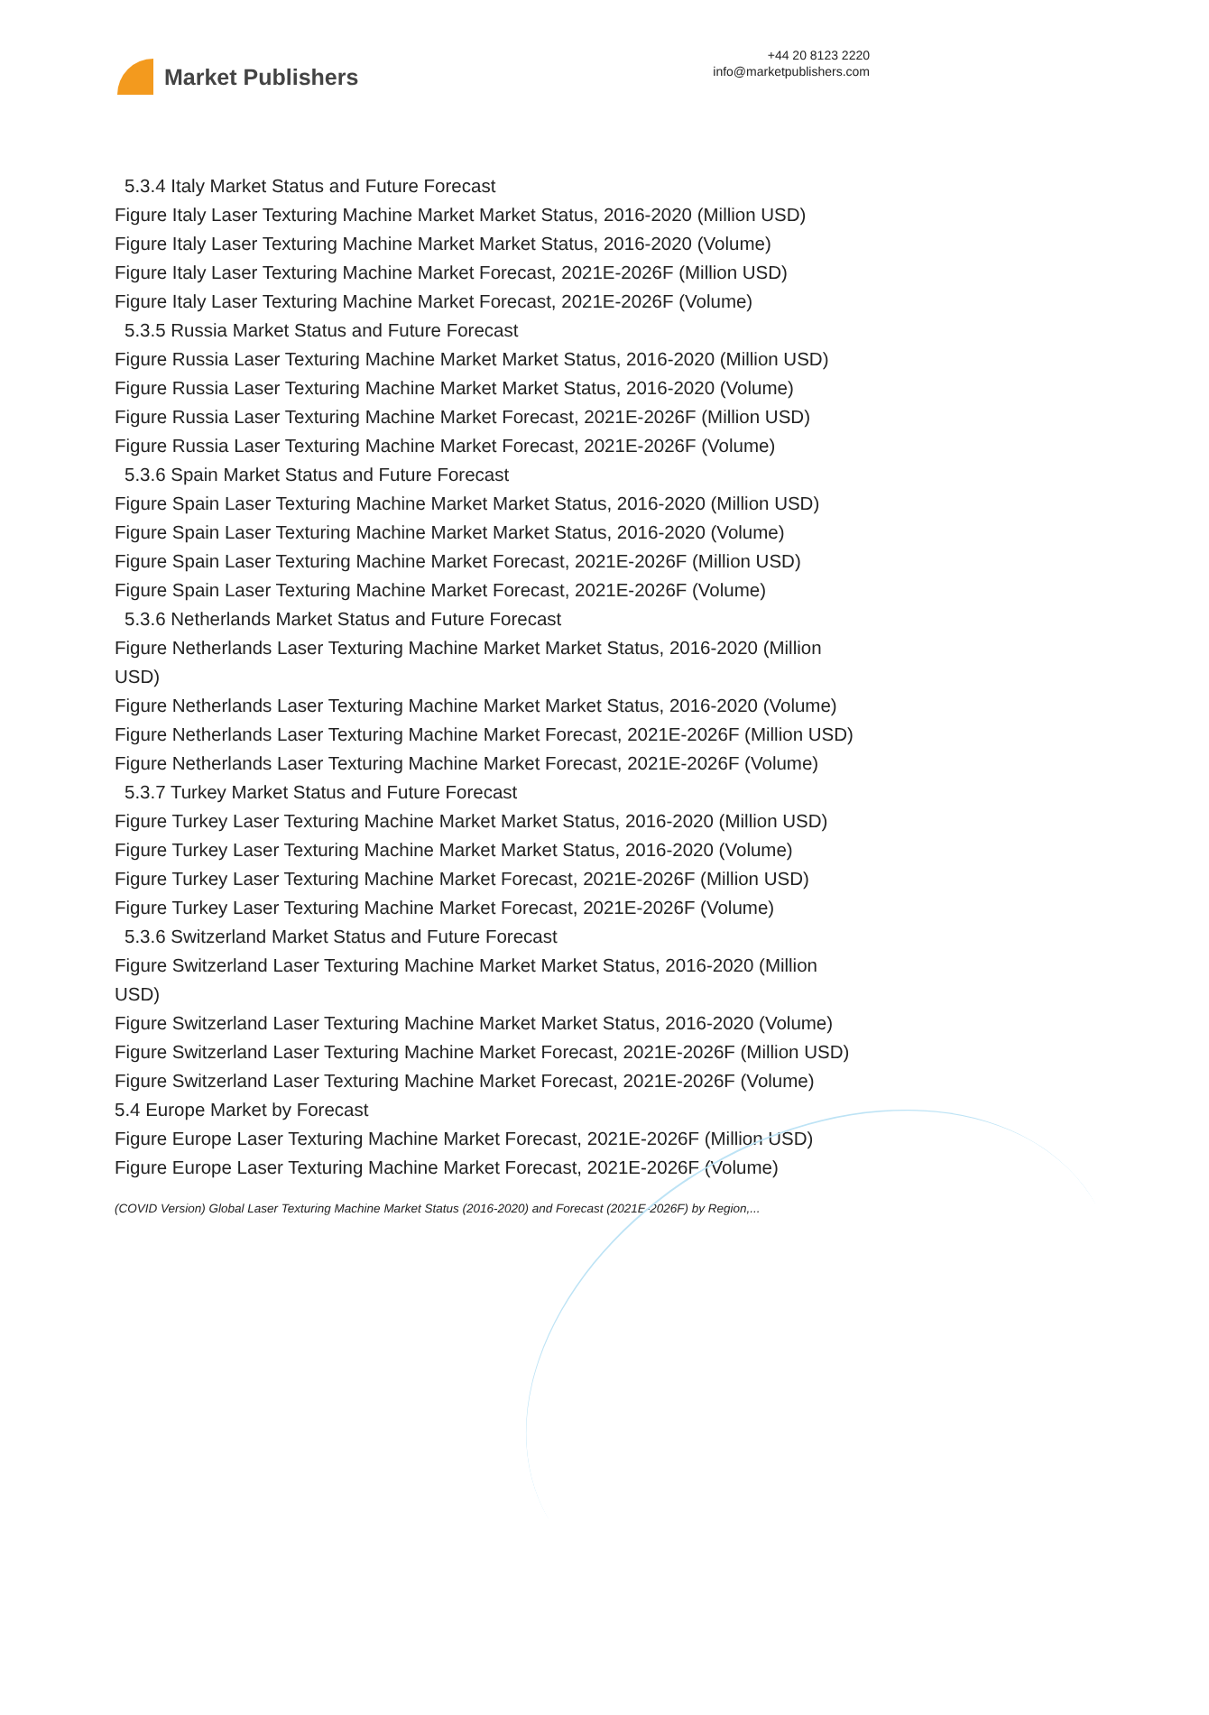Market Publishers
+44 20 8123 2220
info@marketpublishers.com
5.3.4 Italy Market Status and Future Forecast
Figure Italy Laser Texturing Machine Market Market Status, 2016-2020 (Million USD)
Figure Italy Laser Texturing Machine Market Market Status, 2016-2020 (Volume)
Figure Italy Laser Texturing Machine Market Forecast, 2021E-2026F (Million USD)
Figure Italy Laser Texturing Machine Market Forecast, 2021E-2026F (Volume)
5.3.5 Russia Market Status and Future Forecast
Figure Russia Laser Texturing Machine Market Market Status, 2016-2020 (Million USD)
Figure Russia Laser Texturing Machine Market Market Status, 2016-2020 (Volume)
Figure Russia Laser Texturing Machine Market Forecast, 2021E-2026F (Million USD)
Figure Russia Laser Texturing Machine Market Forecast, 2021E-2026F (Volume)
5.3.6 Spain Market Status and Future Forecast
Figure Spain Laser Texturing Machine Market Market Status, 2016-2020 (Million USD)
Figure Spain Laser Texturing Machine Market Market Status, 2016-2020 (Volume)
Figure Spain Laser Texturing Machine Market Forecast, 2021E-2026F (Million USD)
Figure Spain Laser Texturing Machine Market Forecast, 2021E-2026F (Volume)
5.3.6 Netherlands Market Status and Future Forecast
Figure Netherlands Laser Texturing Machine Market Market Status, 2016-2020 (Million USD)
Figure Netherlands Laser Texturing Machine Market Market Status, 2016-2020 (Volume)
Figure Netherlands Laser Texturing Machine Market Forecast, 2021E-2026F (Million USD)
Figure Netherlands Laser Texturing Machine Market Forecast, 2021E-2026F (Volume)
5.3.7 Turkey Market Status and Future Forecast
Figure Turkey Laser Texturing Machine Market Market Status, 2016-2020 (Million USD)
Figure Turkey Laser Texturing Machine Market Market Status, 2016-2020 (Volume)
Figure Turkey Laser Texturing Machine Market Forecast, 2021E-2026F (Million USD)
Figure Turkey Laser Texturing Machine Market Forecast, 2021E-2026F (Volume)
5.3.6 Switzerland Market Status and Future Forecast
Figure Switzerland Laser Texturing Machine Market Market Status, 2016-2020 (Million USD)
Figure Switzerland Laser Texturing Machine Market Market Status, 2016-2020 (Volume)
Figure Switzerland Laser Texturing Machine Market Forecast, 2021E-2026F (Million USD)
Figure Switzerland Laser Texturing Machine Market Forecast, 2021E-2026F (Volume)
5.4 Europe Market by Forecast
Figure Europe Laser Texturing Machine Market Forecast, 2021E-2026F (Million USD)
Figure Europe Laser Texturing Machine Market Forecast, 2021E-2026F (Volume)
(COVID Version) Global Laser Texturing Machine Market Status (2016-2020) and Forecast (2021E-2026F) by Region,...